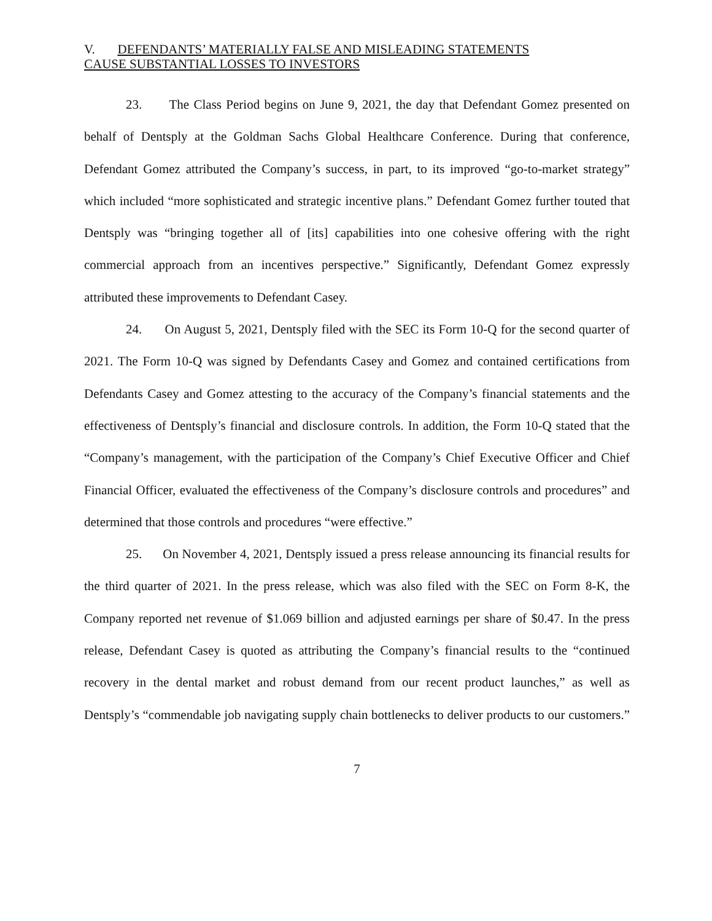V. DEFENDANTS’ MATERIALLY FALSE AND MISLEADING STATEMENTS
CAUSE SUBSTANTIAL LOSSES TO INVESTORS
23. The Class Period begins on June 9, 2021, the day that Defendant Gomez presented on behalf of Dentsply at the Goldman Sachs Global Healthcare Conference. During that conference, Defendant Gomez attributed the Company’s success, in part, to its improved “go-to-market strategy” which included “more sophisticated and strategic incentive plans.” Defendant Gomez further touted that Dentsply was “bringing together all of [its] capabilities into one cohesive offering with the right commercial approach from an incentives perspective.” Significantly, Defendant Gomez expressly attributed these improvements to Defendant Casey.
24. On August 5, 2021, Dentsply filed with the SEC its Form 10-Q for the second quarter of 2021. The Form 10-Q was signed by Defendants Casey and Gomez and contained certifications from Defendants Casey and Gomez attesting to the accuracy of the Company’s financial statements and the effectiveness of Dentsply’s financial and disclosure controls. In addition, the Form 10-Q stated that the “Company’s management, with the participation of the Company’s Chief Executive Officer and Chief Financial Officer, evaluated the effectiveness of the Company’s disclosure controls and procedures” and determined that those controls and procedures “were effective.”
25. On November 4, 2021, Dentsply issued a press release announcing its financial results for the third quarter of 2021. In the press release, which was also filed with the SEC on Form 8-K, the Company reported net revenue of $1.069 billion and adjusted earnings per share of $0.47. In the press release, Defendant Casey is quoted as attributing the Company’s financial results to the “continued recovery in the dental market and robust demand from our recent product launches,” as well as Dentsply’s “commendable job navigating supply chain bottlenecks to deliver products to our customers.”
7